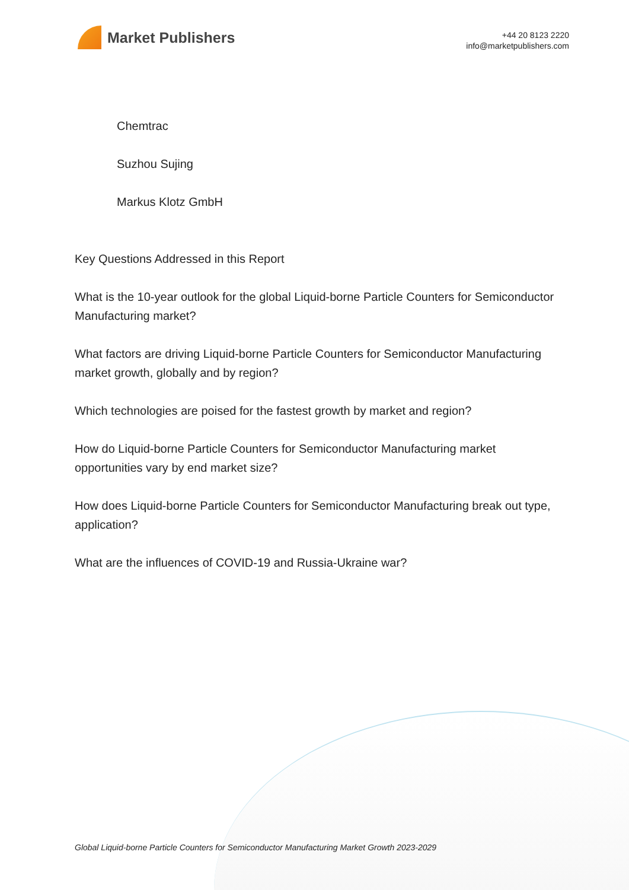Market Publishers
+44 20 8123 2220
info@marketpublishers.com
Chemtrac
Suzhou Sujing
Markus Klotz GmbH
Key Questions Addressed in this Report
What is the 10-year outlook for the global Liquid-borne Particle Counters for Semiconductor Manufacturing market?
What factors are driving Liquid-borne Particle Counters for Semiconductor Manufacturing market growth, globally and by region?
Which technologies are poised for the fastest growth by market and region?
How do Liquid-borne Particle Counters for Semiconductor Manufacturing market opportunities vary by end market size?
How does Liquid-borne Particle Counters for Semiconductor Manufacturing break out type, application?
What are the influences of COVID-19 and Russia-Ukraine war?
Global Liquid-borne Particle Counters for Semiconductor Manufacturing Market Growth 2023-2029